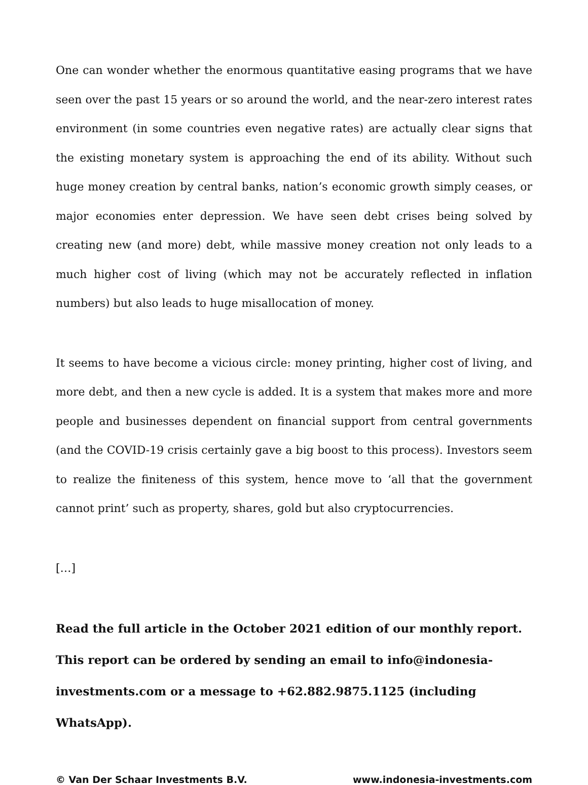One can wonder whether the enormous quantitative easing programs that we have seen over the past 15 years or so around the world, and the near-zero interest rates environment (in some countries even negative rates) are actually clear signs that the existing monetary system is approaching the end of its ability. Without such huge money creation by central banks, nation’s economic growth simply ceases, or major economies enter depression. We have seen debt crises being solved by creating new (and more) debt, while massive money creation not only leads to a much higher cost of living (which may not be accurately reflected in inflation numbers) but also leads to huge misallocation of money.
It seems to have become a vicious circle: money printing, higher cost of living, and more debt, and then a new cycle is added. It is a system that makes more and more people and businesses dependent on financial support from central governments (and the COVID-19 crisis certainly gave a big boost to this process). Investors seem to realize the finiteness of this system, hence move to ‘all that the government cannot print’ such as property, shares, gold but also cryptocurrencies.
[…]
Read the full article in the October 2021 edition of our monthly report. This report can be ordered by sending an email to info@indonesia-investments.com or a message to +62.882.9875.1125 (including WhatsApp).
© Van Der Schaar Investments B.V. www.indonesia-investments.com